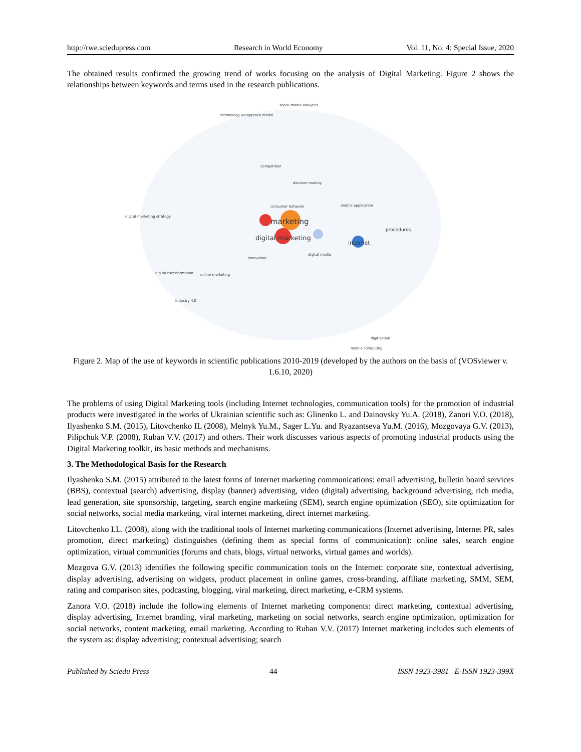http://rwe.sciedupress.com Research in World Economy Vol. 11, No. 4; Special Issue, 2020
The obtained results confirmed the growing trend of works focusing on the analysis of Digital Marketing. Figure 2 shows the relationships between keywords and terms used in the research publications.
social media analytics
technology acceptance model
competition
marketing
digital marketing
internet
procedures
consumer behavior
decision making
online marketing
innovation
digital media
mobile application
digital marketing strategy
digital transformation
industry 4.0
digitization
mobile computing
Figure 2. Map of the use of keywords in scientific publications 2010-2019 (developed by the authors on the basis of (VOSviewer v. 1.6.10, 2020)
The problems of using Digital Marketing tools (including Internet technologies, communication tools) for the promotion of industrial products were investigated in the works of Ukrainian scientific such as: Glinenko L. and Dainovsky Yu.A. (2018), Zanori V.O. (2018), Ilyashenko S.M. (2015), Litovchenko IL (2008), Melnyk Yu.M., Sager L.Yu. and Ryazantseva Yu.M. (2016), Mozgovaya G.V. (2013), Pilipchuk V.P. (2008), Ruban V.V. (2017) and others. Their work discusses various aspects of promoting industrial products using the Digital Marketing toolkit, its basic methods and mechanisms.
3. The Methodological Basis for the Research
Ilyashenko S.M. (2015) attributed to the latest forms of Internet marketing communications: email advertising, bulletin board services (BBS), contextual (search) advertising, display (banner) advertising, video (digital) advertising, background advertising, rich media, lead generation, site sponsorship, targeting, search engine marketing (SEM), search engine optimization (SEO), site optimization for social networks, social media marketing, viral internet marketing, direct internet marketing.
Litovchenko I.L. (2008), along with the traditional tools of Internet marketing communications (Internet advertising, Internet PR, sales promotion, direct marketing) distinguishes (defining them as special forms of communication): online sales, search engine optimization, virtual communities (forums and chats, blogs, virtual networks, virtual games and worlds).
Mozgova G.V. (2013) identifies the following specific communication tools on the Internet: corporate site, contextual advertising, display advertising, advertising on widgets, product placement in online games, cross-branding, affiliate marketing, SMM, SEM, rating and comparison sites, podcasting, blogging, viral marketing, direct marketing, e-CRM systems.
Zanora V.O. (2018) include the following elements of Internet marketing components: direct marketing, contextual advertising, display advertising, Internet branding, viral marketing, marketing on social networks, search engine optimization, optimization for social networks, content marketing, email marketing. According to Ruban V.V. (2017) Internet marketing includes such elements of the system as: display advertising; contextual advertising; search
Published by Sciedu Press 44 ISSN 1923-3981 E-ISSN 1923-399X